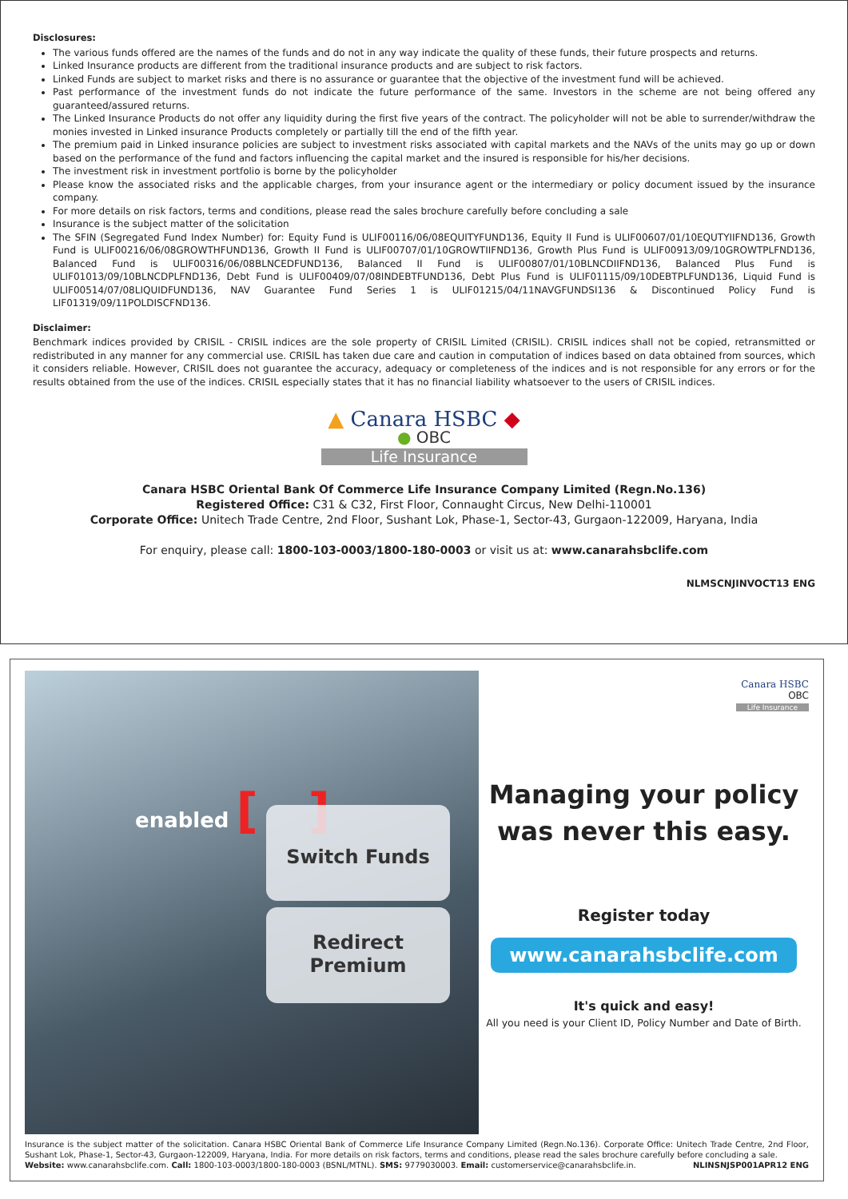Disclosures:
The various funds offered are the names of the funds and do not in any way indicate the quality of these funds, their future prospects and returns.
Linked Insurance products are different from the traditional insurance products and are subject to risk factors.
Linked Funds are subject to market risks and there is no assurance or guarantee that the objective of the investment fund will be achieved.
Past performance of the investment funds do not indicate the future performance of the same. Investors in the scheme are not being offered any guaranteed/assured returns.
The Linked Insurance Products do not offer any liquidity during the first five years of the contract. The policyholder will not be able to surrender/withdraw the monies invested in Linked insurance Products completely or partially till the end of the fifth year.
The premium paid in Linked insurance policies are subject to investment risks associated with capital markets and the NAVs of the units may go up or down based on the performance of the fund and factors influencing the capital market and the insured is responsible for his/her decisions.
The investment risk in investment portfolio is borne by the policyholder
Please know the associated risks and the applicable charges, from your insurance agent or the intermediary or policy document issued by the insurance company.
For more details on risk factors, terms and conditions, please read the sales brochure carefully before concluding a sale
Insurance is the subject matter of the solicitation
The SFIN (Segregated Fund Index Number) for: Equity Fund is ULIF00116/06/08EQUITYFUND136, Equity II Fund is ULIF00607/01/10EQUTYIIFND136, Growth Fund is ULIF00216/06/08GROWTHFUND136, Growth II Fund is ULIF00707/01/10GROWTIIFND136, Growth Plus Fund is ULIF00913/09/10GROWTPLFND136, Balanced Fund is ULIF00316/06/08BLNCEDFUND136, Balanced II Fund is ULIF00807/01/10BLNCDIIFND136, Balanced Plus Fund is ULIF01013/09/10BLNCDPLFND136, Debt Fund is ULIF00409/07/08INDEBTFUND136, Debt Plus Fund is ULIF01115/09/10DEBTPLFUND136, Liquid Fund is ULIF00514/07/08LIQUIDFUND136, NAV Guarantee Fund Series 1 is ULIF01215/04/11NAVGFUNDSI136 & Discontinued Policy Fund is LIF01319/09/11POLDISCFND136.
Disclaimer:
Benchmark indices provided by CRISIL - CRISIL indices are the sole property of CRISIL Limited (CRISIL). CRISIL indices shall not be copied, retransmitted or redistributed in any manner for any commercial use. CRISIL has taken due care and caution in computation of indices based on data obtained from sources, which it considers reliable. However, CRISIL does not guarantee the accuracy, adequacy or completeness of the indices and is not responsible for any errors or for the results obtained from the use of the indices. CRISIL especially states that it has no financial liability whatsoever to the users of CRISIL indices.
▲ Canara HSBC ◆
● OBC
Life Insurance
Canara HSBC Oriental Bank Of Commerce Life Insurance Company Limited (Regn.No.136)
Registered Office: C31 & C32, First Floor, Connaught Circus, New Delhi-110001
Corporate Office: Unitech Trade Centre, 2nd Floor, Sushant Lok, Phase-1, Sector-43, Gurgaon-122009, Haryana, India
For enquiry, please call: 1800-103-0003/1800-180-0003 or visit us at: www.canarahsbclife.com
NLMSCNJINVOCT13 ENG
enabled [ ]
Switch Funds
Redirect
Premium
Canara HSBC
OBC
Life Insurance
Managing your policy
was never this easy.
Register today
www.canarahsbclife.com
It's quick and easy!
All you need is your Client ID, Policy Number and Date of Birth.
Insurance is the subject matter of the solicitation. Canara HSBC Oriental Bank of Commerce Life Insurance Company Limited (Regn.No.136). Corporate Office: Unitech Trade Centre, 2nd Floor, Sushant Lok, Phase-1, Sector-43, Gurgaon-122009, Haryana, India. For more details on risk factors, terms and conditions, please read the sales brochure carefully before concluding a sale.
Website: www.canarahsbclife.com. Call: 1800-103-0003/1800-180-0003 (BSNL/MTNL). SMS: 9779030003. Email: customerservice@canarahsbclife.in. NLINSNJSP001APR12 ENG